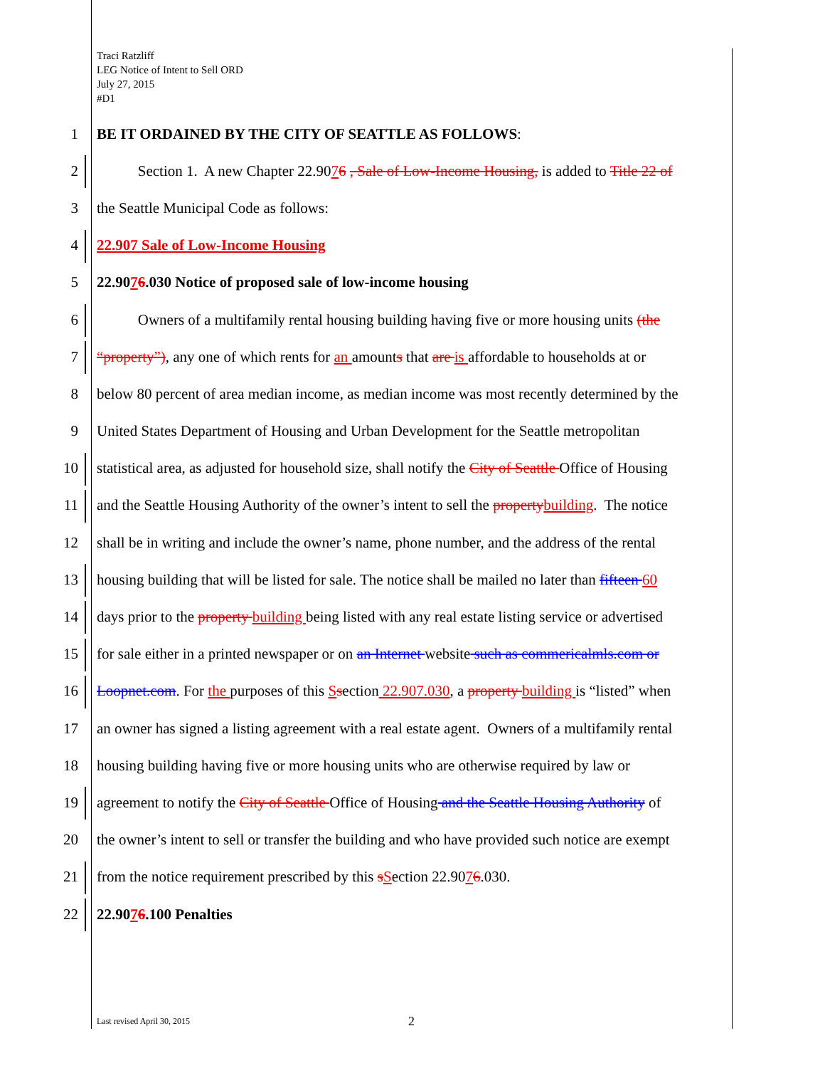Traci Ratzliff
LEG Notice of Intent to Sell ORD
July 27, 2015
#D1
1 BE IT ORDAINED BY THE CITY OF SEATTLE AS FOLLOWS:
2 Section 1. A new Chapter 22.9076 , Sale of Low-Income Housing, is added to Title 22 of
3 the Seattle Municipal Code as follows:
4 22.907 Sale of Low-Income Housing
5 22.9076.030 Notice of proposed sale of low-income housing
6 Owners of a multifamily rental housing building having five or more housing units (the
7 “property”), any one of which rents for an amounts that are is affordable to households at or
8 below 80 percent of area median income, as median income was most recently determined by the
9 United States Department of Housing and Urban Development for the Seattle metropolitan
10 statistical area, as adjusted for household size, shall notify the City of Seattle Office of Housing
11 and the Seattle Housing Authority of the owner’s intent to sell the property building. The notice
12 shall be in writing and include the owner’s name, phone number, and the address of the rental
13 housing building that will be listed for sale. The notice shall be mailed no later than fifteen 60
14 days prior to the property building being listed with any real estate listing service or advertised
15 for sale either in a printed newspaper or on an Internet website such as commericalmls.com or
16 Loopnet.com. For the purposes of this Ssection 22.907.030, a property building is “listed” when
17 an owner has signed a listing agreement with a real estate agent. Owners of a multifamily rental
18 housing building having five or more housing units who are otherwise required by law or
19 agreement to notify the City of Seattle Office of Housing and the Seattle Housing Authority of
20 the owner’s intent to sell or transfer the building and who have provided such notice are exempt
21 from the notice requirement prescribed by this sSection 22.9076.030.
22 22.9076.100 Penalties
Last revised April 30, 2015 2